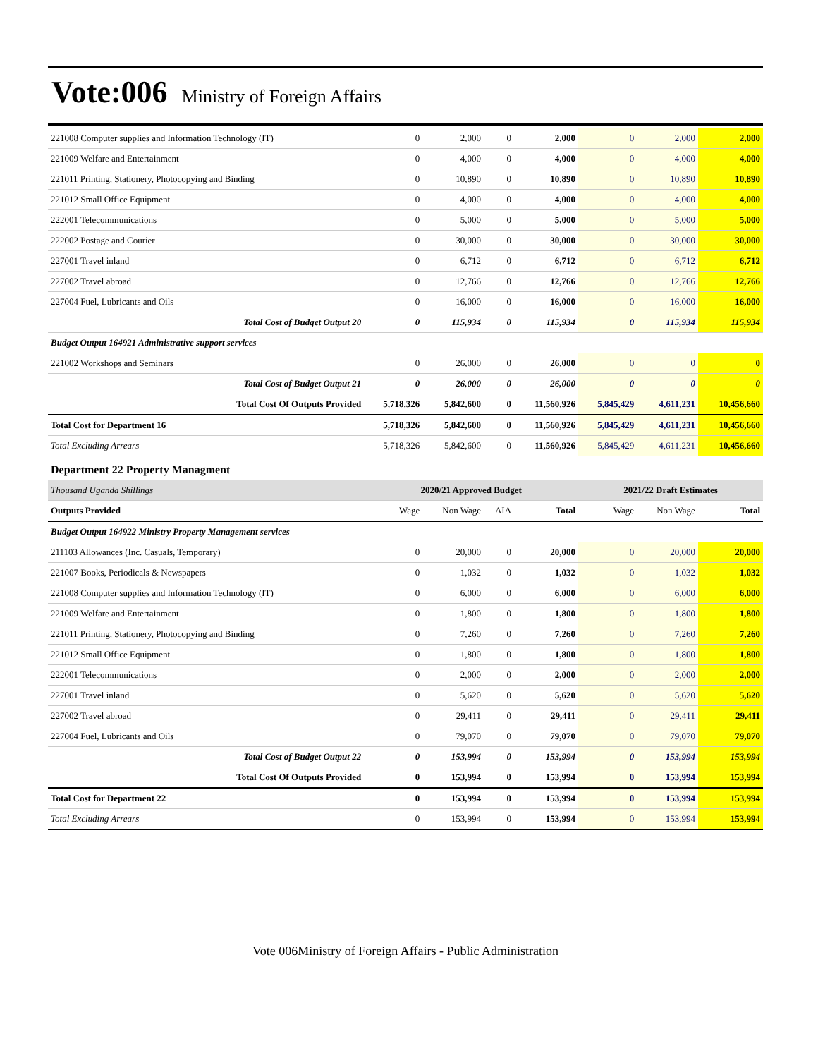Vote:006 Ministry of Foreign Affairs
| 221008 Computer supplies and Information Technology (IT) | 0 | 2,000 | 0 | 2,000 | 0 | 2,000 | 2,000 |
| 221009 Welfare and Entertainment | 0 | 4,000 | 0 | 4,000 | 0 | 4,000 | 4,000 |
| 221011 Printing, Stationery, Photocopying and Binding | 0 | 10,890 | 0 | 10,890 | 0 | 10,890 | 10,890 |
| 221012 Small Office Equipment | 0 | 4,000 | 0 | 4,000 | 0 | 4,000 | 4,000 |
| 222001 Telecommunications | 0 | 5,000 | 0 | 5,000 | 0 | 5,000 | 5,000 |
| 222002 Postage and Courier | 0 | 30,000 | 0 | 30,000 | 0 | 30,000 | 30,000 |
| 227001 Travel inland | 0 | 6,712 | 0 | 6,712 | 0 | 6,712 | 6,712 |
| 227002 Travel abroad | 0 | 12,766 | 0 | 12,766 | 0 | 12,766 | 12,766 |
| 227004 Fuel, Lubricants and Oils | 0 | 16,000 | 0 | 16,000 | 0 | 16,000 | 16,000 |
| Total Cost of Budget Output 20 | 0 | 115,934 | 0 | 115,934 | 0 | 115,934 | 115,934 |
| Budget Output 164921 Administrative support services | | | | | | | |
| 221002 Workshops and Seminars | 0 | 26,000 | 0 | 26,000 | 0 | 0 | 0 |
| Total Cost of Budget Output 21 | 0 | 26,000 | 0 | 26,000 | 0 | 0 | 0 |
| Total Cost Of Outputs Provided | 5,718,326 | 5,842,600 | 0 | 11,560,926 | 5,845,429 | 4,611,231 | 10,456,660 |
| Total Cost for Department 16 | 5,718,326 | 5,842,600 | 0 | 11,560,926 | 5,845,429 | 4,611,231 | 10,456,660 |
| Total Excluding Arrears | 5,718,326 | 5,842,600 | 0 | 11,560,926 | 5,845,429 | 4,611,231 | 10,456,660 |
| Department 22 Property Managment | | | | | | | |
| Thousand Uganda Shillings | 2020/21 Approved Budget | | | | 2021/22 Draft Estimates | | |
| Outputs Provided | Wage | Non Wage | AIA | Total | Wage | Non Wage | Total |
| Budget Output 164922 Ministry Property Management services | | | | | | | |
| 211103 Allowances (Inc. Casuals, Temporary) | 0 | 20,000 | 0 | 20,000 | 0 | 20,000 | 20,000 |
| 221007 Books, Periodicals & Newspapers | 0 | 1,032 | 0 | 1,032 | 0 | 1,032 | 1,032 |
| 221008 Computer supplies and Information Technology (IT) | 0 | 6,000 | 0 | 6,000 | 0 | 6,000 | 6,000 |
| 221009 Welfare and Entertainment | 0 | 1,800 | 0 | 1,800 | 0 | 1,800 | 1,800 |
| 221011 Printing, Stationery, Photocopying and Binding | 0 | 7,260 | 0 | 7,260 | 0 | 7,260 | 7,260 |
| 221012 Small Office Equipment | 0 | 1,800 | 0 | 1,800 | 0 | 1,800 | 1,800 |
| 222001 Telecommunications | 0 | 2,000 | 0 | 2,000 | 0 | 2,000 | 2,000 |
| 227001 Travel inland | 0 | 5,620 | 0 | 5,620 | 0 | 5,620 | 5,620 |
| 227002 Travel abroad | 0 | 29,411 | 0 | 29,411 | 0 | 29,411 | 29,411 |
| 227004 Fuel, Lubricants and Oils | 0 | 79,070 | 0 | 79,070 | 0 | 79,070 | 79,070 |
| Total Cost of Budget Output 22 | 0 | 153,994 | 0 | 153,994 | 0 | 153,994 | 153,994 |
| Total Cost Of Outputs Provided | 0 | 153,994 | 0 | 153,994 | 0 | 153,994 | 153,994 |
| Total Cost for Department 22 | 0 | 153,994 | 0 | 153,994 | 0 | 153,994 | 153,994 |
| Total Excluding Arrears | 0 | 153,994 | 0 | 153,994 | 0 | 153,994 | 153,994 |
Vote 006Ministry of Foreign Affairs - Public Administration